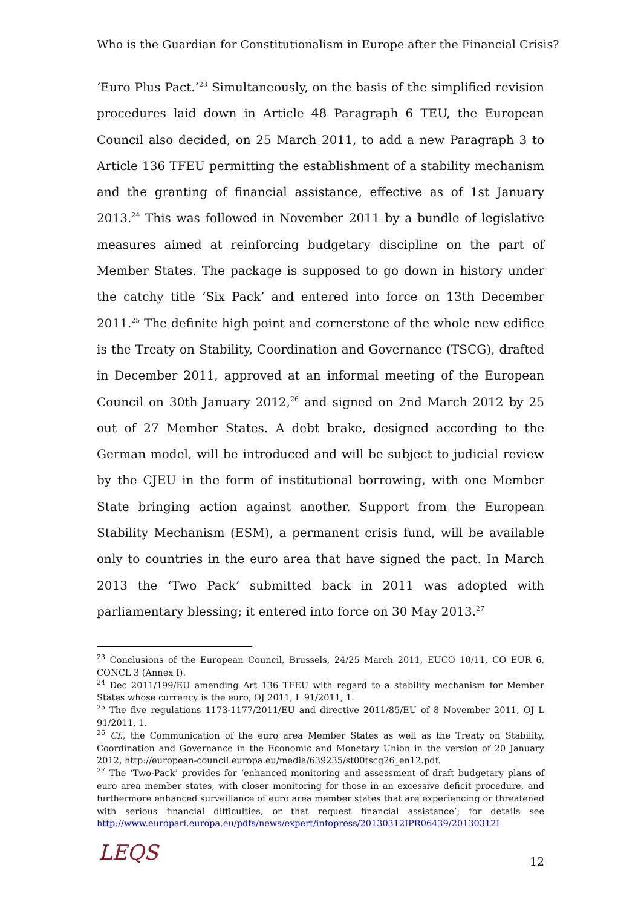Who is the Guardian for Constitutionalism in Europe after the Financial Crisis?
‘Euro Plus Pact.’<sup>23</sup> Simultaneously, on the basis of the simplified revision procedures laid down in Article 48 Paragraph 6 TEU, the European Council also decided, on 25 March 2011, to add a new Paragraph 3 to Article 136 TFEU permitting the establishment of a stability mechanism and the granting of financial assistance, effective as of 1st January 2013.<sup>24</sup> This was followed in November 2011 by a bundle of legislative measures aimed at reinforcing budgetary discipline on the part of Member States. The package is supposed to go down in history under the catchy title ‘Six Pack’ and entered into force on 13th December 2011.<sup>25</sup> The definite high point and cornerstone of the whole new edifice is the Treaty on Stability, Coordination and Governance (TSCG), drafted in December 2011, approved at an informal meeting of the European Council on 30th January 2012,<sup>26</sup> and signed on 2nd March 2012 by 25 out of 27 Member States. A debt brake, designed according to the German model, will be introduced and will be subject to judicial review by the CJEU in the form of institutional borrowing, with one Member State bringing action against another. Support from the European Stability Mechanism (ESM), a permanent crisis fund, will be available only to countries in the euro area that have signed the pact. In March 2013 the ‘Two Pack’ submitted back in 2011 was adopted with parliamentary blessing; it entered into force on 30 May 2013.<sup>27</sup>
<sup>23</sup> Conclusions of the European Council, Brussels, 24/25 March 2011, EUCO 10/11, CO EUR 6, CONCL 3 (Annex I).
<sup>24</sup> Dec 2011/199/EU amending Art 136 TFEU with regard to a stability mechanism for Member States whose currency is the euro, OJ 2011, L 91/2011, 1.
<sup>25</sup> The five regulations 1173-1177/2011/EU and directive 2011/85/EU of 8 November 2011, OJ L 91/2011, 1.
<sup>26</sup> Cf., the Communication of the euro area Member States as well as the Treaty on Stability, Coordination and Governance in the Economic and Monetary Union in the version of 20 January 2012, http://european-council.europa.eu/media/639235/st00tscg26_en12.pdf.
<sup>27</sup> The ‘Two-Pack’ provides for ‘enhanced monitoring and assessment of draft budgetary plans of euro area member states, with closer monitoring for those in an excessive deficit procedure, and furthermore enhanced surveillance of euro area member states that are experiencing or threatened with serious financial difficulties, or that request financial assistance’; for details see http://www.europarl.europa.eu/pdfs/news/expert/infopress/20130312IPR06439/20130312I
LEQS 12